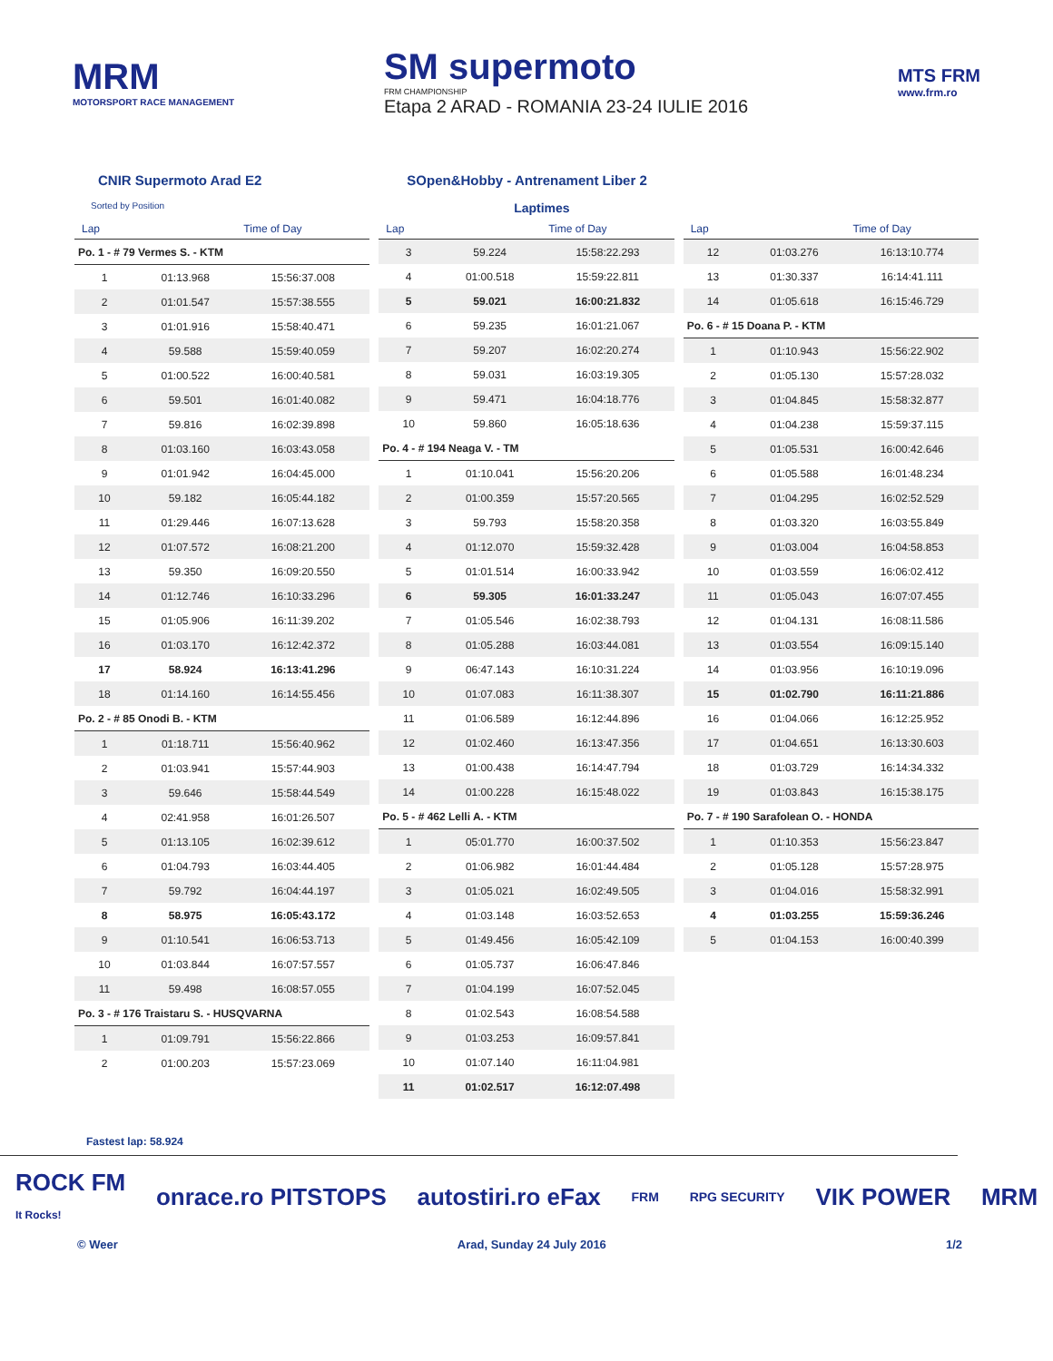MRM
MOTORSPORT RACE MANAGEMENT
SM supermoto
FRM CHAMPIONSHIP
Etapa 2 ARAD - ROMANIA 23-24 IULIE 2016
MTS FRM
www.frm.ro
CNIR Supermoto Arad E2 SOpen&Hobby - Antrenament Liber 2
Sorted by Position Laptimes
| Lap | | Time of Day |
| --- | --- | --- |
| Po. 1 - # 79 Vermes S. - KTM | | |
| 1 | 01:13.968 | 15:56:37.008 |
| 2 | 01:01.547 | 15:57:38.555 |
| 3 | 01:01.916 | 15:58:40.471 |
| 4 | 59.588 | 15:59:40.059 |
| 5 | 01:00.522 | 16:00:40.581 |
| 6 | 59.501 | 16:01:40.082 |
| 7 | 59.816 | 16:02:39.898 |
| 8 | 01:03.160 | 16:03:43.058 |
| 9 | 01:01.942 | 16:04:45.000 |
| 10 | 59.182 | 16:05:44.182 |
| 11 | 01:29.446 | 16:07:13.628 |
| 12 | 01:07.572 | 16:08:21.200 |
| 13 | 59.350 | 16:09:20.550 |
| 14 | 01:12.746 | 16:10:33.296 |
| 15 | 01:05.906 | 16:11:39.202 |
| 16 | 01:03.170 | 16:12:42.372 |
| 17 | 58.924 | 16:13:41.296 |
| 18 | 01:14.160 | 16:14:55.456 |
| Po. 2 - # 85 Onodi B. - KTM | | |
| 1 | 01:18.711 | 15:56:40.962 |
| 2 | 01:03.941 | 15:57:44.903 |
| 3 | 59.646 | 15:58:44.549 |
| 4 | 02:41.958 | 16:01:26.507 |
| 5 | 01:13.105 | 16:02:39.612 |
| 6 | 01:04.793 | 16:03:44.405 |
| 7 | 59.792 | 16:04:44.197 |
| 8 | 58.975 | 16:05:43.172 |
| 9 | 01:10.541 | 16:06:53.713 |
| 10 | 01:03.844 | 16:07:57.557 |
| 11 | 59.498 | 16:08:57.055 |
| Po. 3 - # 176 Traistaru S. - HUSQVARNA | | |
| 1 | 01:09.791 | 15:56:22.866 |
| 2 | 01:00.203 | 15:57:23.069 |
| Lap | | Time of Day |
| --- | --- | --- |
| 3 | 59.224 | 15:58:22.293 |
| 4 | 01:00.518 | 15:59:22.811 |
| 5 | 59.021 | 16:00:21.832 |
| 6 | 59.235 | 16:01:21.067 |
| 7 | 59.207 | 16:02:20.274 |
| 8 | 59.031 | 16:03:19.305 |
| 9 | 59.471 | 16:04:18.776 |
| 10 | 59.860 | 16:05:18.636 |
| Po. 4 - # 194 Neaga V. - TM | | |
| 1 | 01:10.041 | 15:56:20.206 |
| 2 | 01:00.359 | 15:57:20.565 |
| 3 | 59.793 | 15:58:20.358 |
| 4 | 01:12.070 | 15:59:32.428 |
| 5 | 01:01.514 | 16:00:33.942 |
| 6 | 59.305 | 16:01:33.247 |
| 7 | 01:05.546 | 16:02:38.793 |
| 8 | 01:05.288 | 16:03:44.081 |
| 9 | 06:47.143 | 16:10:31.224 |
| 10 | 01:07.083 | 16:11:38.307 |
| 11 | 01:06.589 | 16:12:44.896 |
| 12 | 01:02.460 | 16:13:47.356 |
| 13 | 01:00.438 | 16:14:47.794 |
| 14 | 01:00.228 | 16:15:48.022 |
| Po. 5 - # 462 Lelli A. - KTM | | |
| 1 | 05:01.770 | 16:00:37.502 |
| 2 | 01:06.982 | 16:01:44.484 |
| 3 | 01:05.021 | 16:02:49.505 |
| 4 | 01:03.148 | 16:03:52.653 |
| 5 | 01:49.456 | 16:05:42.109 |
| 6 | 01:05.737 | 16:06:47.846 |
| 7 | 01:04.199 | 16:07:52.045 |
| 8 | 01:02.543 | 16:08:54.588 |
| 9 | 01:03.253 | 16:09:57.841 |
| 10 | 01:07.140 | 16:11:04.981 |
| 11 | 01:02.517 | 16:12:07.498 |
| Lap | | Time of Day |
| --- | --- | --- |
| 12 | 01:03.276 | 16:13:10.774 |
| 13 | 01:30.337 | 16:14:41.111 |
| 14 | 01:05.618 | 16:15:46.729 |
| Po. 6 - # 15 Doana P. - KTM | | |
| 1 | 01:10.943 | 15:56:22.902 |
| 2 | 01:05.130 | 15:57:28.032 |
| 3 | 01:04.845 | 15:58:32.877 |
| 4 | 01:04.238 | 15:59:37.115 |
| 5 | 01:05.531 | 16:00:42.646 |
| 6 | 01:05.588 | 16:01:48.234 |
| 7 | 01:04.295 | 16:02:52.529 |
| 8 | 01:03.320 | 16:03:55.849 |
| 9 | 01:03.004 | 16:04:58.853 |
| 10 | 01:03.559 | 16:06:02.412 |
| 11 | 01:05.043 | 16:07:07.455 |
| 12 | 01:04.131 | 16:08:11.586 |
| 13 | 01:03.554 | 16:09:15.140 |
| 14 | 01:03.956 | 16:10:19.096 |
| 15 | 01:02.790 | 16:11:21.886 |
| 16 | 01:04.066 | 16:12:25.952 |
| 17 | 01:04.651 | 16:13:30.603 |
| 18 | 01:03.729 | 16:14:34.332 |
| 19 | 01:03.843 | 16:15:38.175 |
| Po. 7 - # 190 Sarafolean O. - HONDA | | |
| 1 | 01:10.353 | 15:56:23.847 |
| 2 | 01:05.128 | 15:57:28.975 |
| 3 | 01:04.016 | 15:58:32.991 |
| 4 | 01:03.255 | 15:59:36.246 |
| 5 | 01:04.153 | 16:00:40.399 |
Fastest lap: 58.924
ROCK FM
It Rocks! onrace.ro PITSTOPS autostiri.ro eFax FRM RPG SECURITY VIK POWER MRM
© Weer Arad, Sunday 24 July 2016 1/2